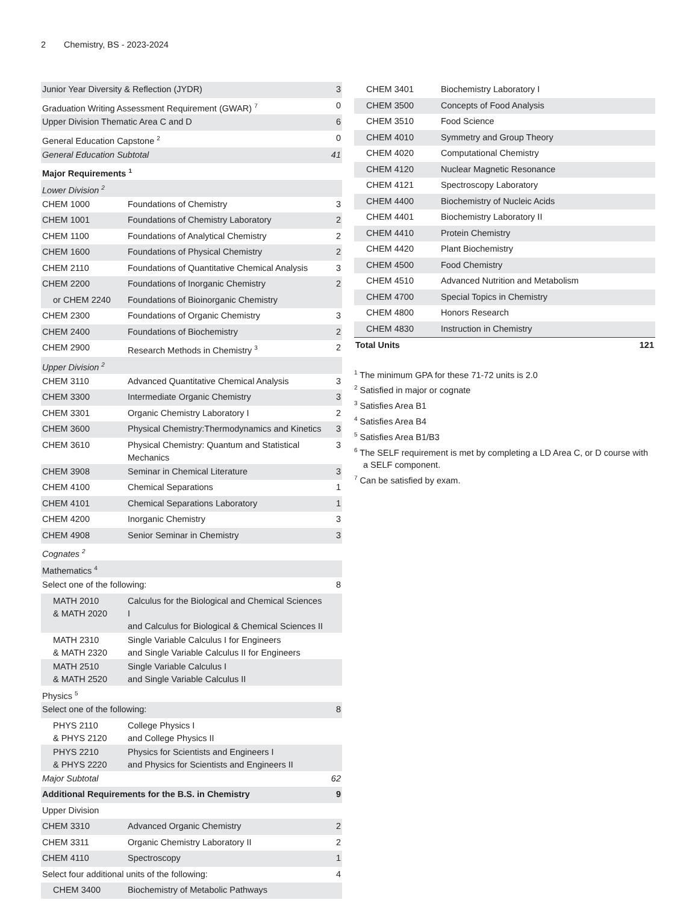2 Chemistry, BS - 2023-2024
| Junior Year Diversity & Reflection (JYDR) | | 3 |
| Graduation Writing Assessment Requirement (GWAR) <sup>7</sup> | | 0 |
| Upper Division Thematic Area C and D | | 6 |
| General Education Capstone <sup>2</sup> | | 0 |
| General Education Subtotal | | 41 |
| Major Requirements <sup>1</sup> | | |
| Lower Division <sup>2</sup> | | |
| CHEM 1000 | Foundations of Chemistry | 3 |
| CHEM 1001 | Foundations of Chemistry Laboratory | 2 |
| CHEM 1100 | Foundations of Analytical Chemistry | 2 |
| CHEM 1600 | Foundations of Physical Chemistry | 2 |
| CHEM 2110 | Foundations of Quantitative Chemical Analysis | 3 |
| CHEM 2200 | Foundations of Inorganic Chemistry | 2 |
| or CHEM 2240 | Foundations of Bioinorganic Chemistry | |
| CHEM 2300 | Foundations of Organic Chemistry | 3 |
| CHEM 2400 | Foundations of Biochemistry | 2 |
| CHEM 2900 | Research Methods in Chemistry <sup>3</sup> | 2 |
| Upper Division <sup>2</sup> | | |
| CHEM 3110 | Advanced Quantitative Chemical Analysis | 3 |
| CHEM 3300 | Intermediate Organic Chemistry | 3 |
| CHEM 3301 | Organic Chemistry Laboratory I | 2 |
| CHEM 3600 | Physical Chemistry:Thermodynamics and Kinetics | 3 |
| CHEM 3610 | Physical Chemistry: Quantum and Statistical Mechanics | 3 |
| CHEM 3908 | Seminar in Chemical Literature | 3 |
| CHEM 4100 | Chemical Separations | 1 |
| CHEM 4101 | Chemical Separations Laboratory | 1 |
| CHEM 4200 | Inorganic Chemistry | 3 |
| CHEM 4908 | Senior Seminar in Chemistry | 3 |
| Cognates <sup>2</sup> | | |
| Mathematics <sup>4</sup> | | |
| Select one of the following: | | 8 |
| MATH 2010 & MATH 2020 | Calculus for the Biological and Chemical Sciences I and Calculus for Biological & Chemical Sciences II | |
| MATH 2310 & MATH 2320 | Single Variable Calculus I for Engineers and Single Variable Calculus II for Engineers | |
| MATH 2510 & MATH 2520 | Single Variable Calculus I and Single Variable Calculus II | |
| Physics <sup>5</sup> | | |
| Select one of the following: | | 8 |
| PHYS 2110 & PHYS 2120 | College Physics I and College Physics II | |
| PHYS 2210 & PHYS 2220 | Physics for Scientists and Engineers I and Physics for Scientists and Engineers II | |
| Major Subtotal | | 62 |
| Additional Requirements for the B.S. in Chemistry | | 9 |
| Upper Division | | |
| CHEM 3310 | Advanced Organic Chemistry | 2 |
| CHEM 3311 | Organic Chemistry Laboratory II | 2 |
| CHEM 4110 | Spectroscopy | 1 |
| Select four additional units of the following: | | 4 |
| CHEM 3400 | Biochemistry of Metabolic Pathways | |
| CHEM 3401 | Biochemistry Laboratory I | |
| CHEM 3500 | Concepts of Food Analysis | |
| CHEM 3510 | Food Science | |
| CHEM 4010 | Symmetry and Group Theory | |
| CHEM 4020 | Computational Chemistry | |
| CHEM 4120 | Nuclear Magnetic Resonance | |
| CHEM 4121 | Spectroscopy Laboratory | |
| CHEM 4400 | Biochemistry of Nucleic Acids | |
| CHEM 4401 | Biochemistry Laboratory II | |
| CHEM 4410 | Protein Chemistry | |
| CHEM 4420 | Plant Biochemistry | |
| CHEM 4500 | Food Chemistry | |
| CHEM 4510 | Advanced Nutrition and Metabolism | |
| CHEM 4700 | Special Topics in Chemistry | |
| CHEM 4800 | Honors Research | |
| CHEM 4830 | Instruction in Chemistry | |
| Total Units | | 121 |
<sup>1</sup> The minimum GPA for these 71-72 units is 2.0
<sup>2</sup> Satisfied in major or cognate
<sup>3</sup> Satisfies Area B1
<sup>4</sup> Satisfies Area B4
<sup>5</sup> Satisfies Area B1/B3
<sup>6</sup> The SELF requirement is met by completing a LD Area C, or D course with a SELF component.
<sup>7</sup> Can be satisfied by exam.